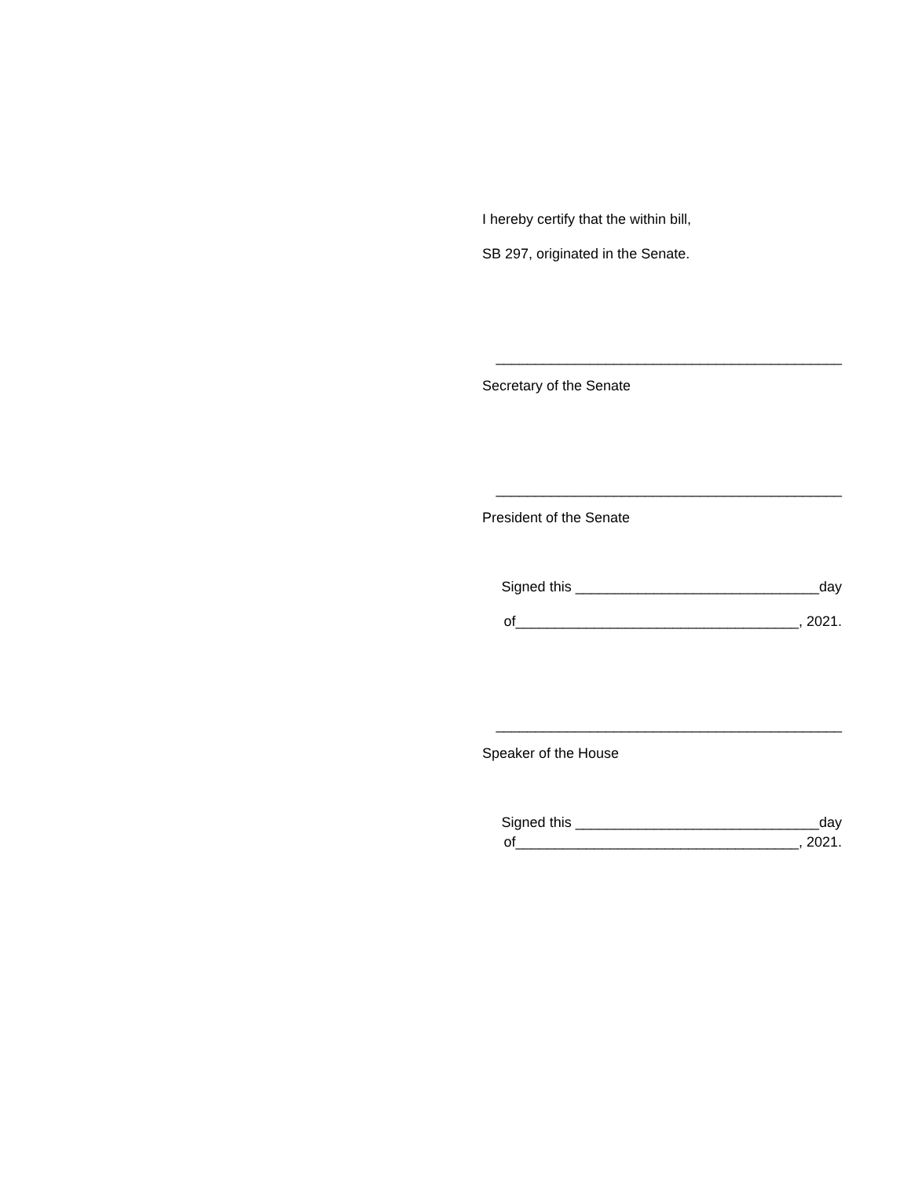I hereby certify that the within bill,
SB 297, originated in the Senate.
____________________________________________
Secretary of the Senate
____________________________________________
President of the Senate
Signed this _______________________________day
of____________________________________, 2021.
____________________________________________
Speaker of the House
Signed this _______________________________day
of____________________________________, 2021.